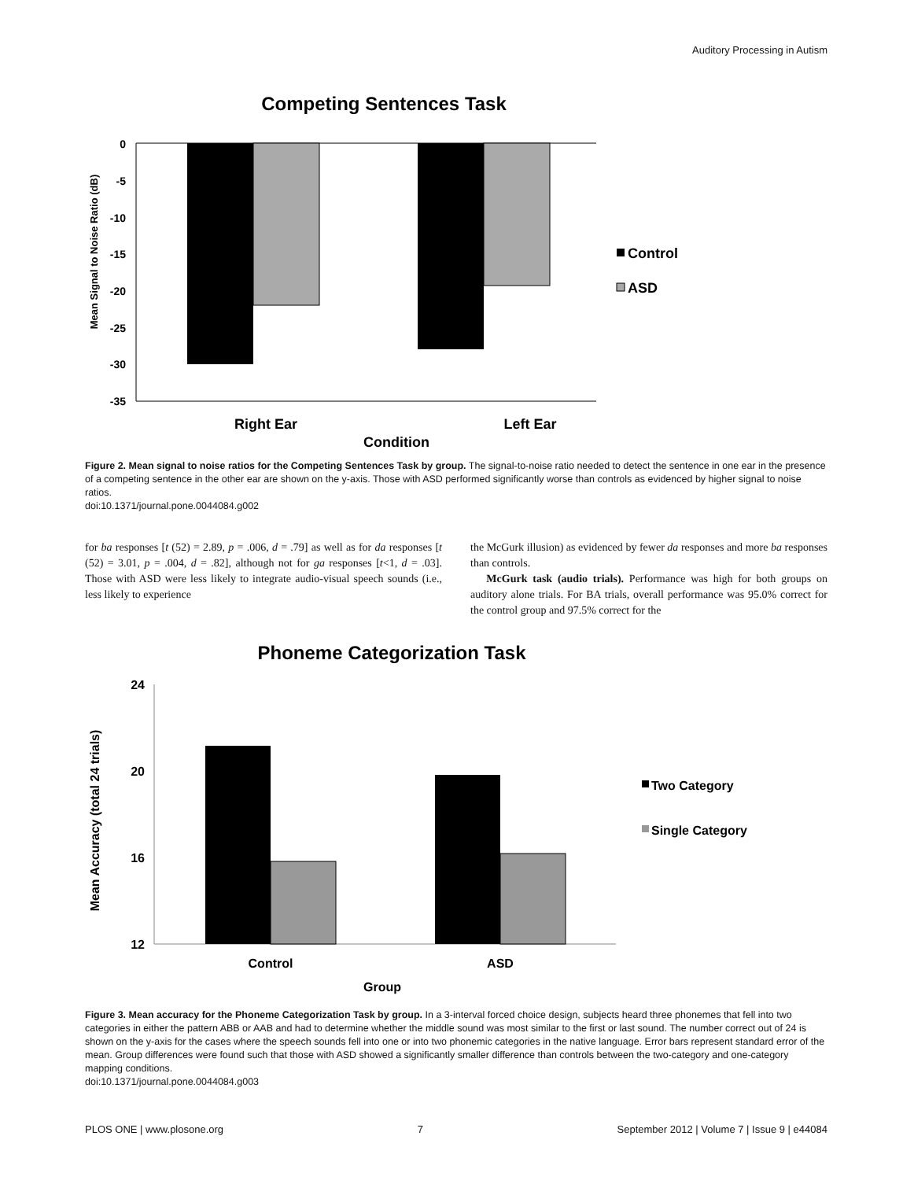Auditory Processing in Autism
Competing Sentences Task
Mean Signal to Noise Ratio (dB)
0
-5
-10
-15
-20
-25
-30
-35
Right Ear
Left Ear
Condition
Control
ASD
Figure 2. Mean signal to noise ratios for the Competing Sentences Task by group. The signal-to-noise ratio needed to detect the sentence in one ear in the presence of a competing sentence in the other ear are shown on the y-axis. Those with ASD performed significantly worse than controls as evidenced by higher signal to noise ratios.
doi:10.1371/journal.pone.0044084.g002
for ba responses [t (52) = 2.89, p = .006, d = .79] as well as for da responses [t (52) = 3.01, p = .004, d = .82], although not for ga responses [t<1, d = .03]. Those with ASD were less likely to integrate audio-visual speech sounds (i.e., less likely to experience
the McGurk illusion) as evidenced by fewer da responses and more ba responses than controls.
McGurk task (audio trials). Performance was high for both groups on auditory alone trials. For BA trials, overall performance was 95.0% correct for the control group and 97.5% correct for the
Phoneme Categorization Task
Mean Accuracy (total 24 trials)
24
20
16
12
Control
ASD
Group
Two Category
Single Category
Figure 3. Mean accuracy for the Phoneme Categorization Task by group. In a 3-interval forced choice design, subjects heard three phonemes that fell into two categories in either the pattern ABB or AAB and had to determine whether the middle sound was most similar to the first or last sound. The number correct out of 24 is shown on the y-axis for the cases where the speech sounds fell into one or into two phonemic categories in the native language. Error bars represent standard error of the mean. Group differences were found such that those with ASD showed a significantly smaller difference than controls between the two-category and one-category mapping conditions.
doi:10.1371/journal.pone.0044084.g003
PLOS ONE | www.plosone.org 7 September 2012 | Volume 7 | Issue 9 | e44084